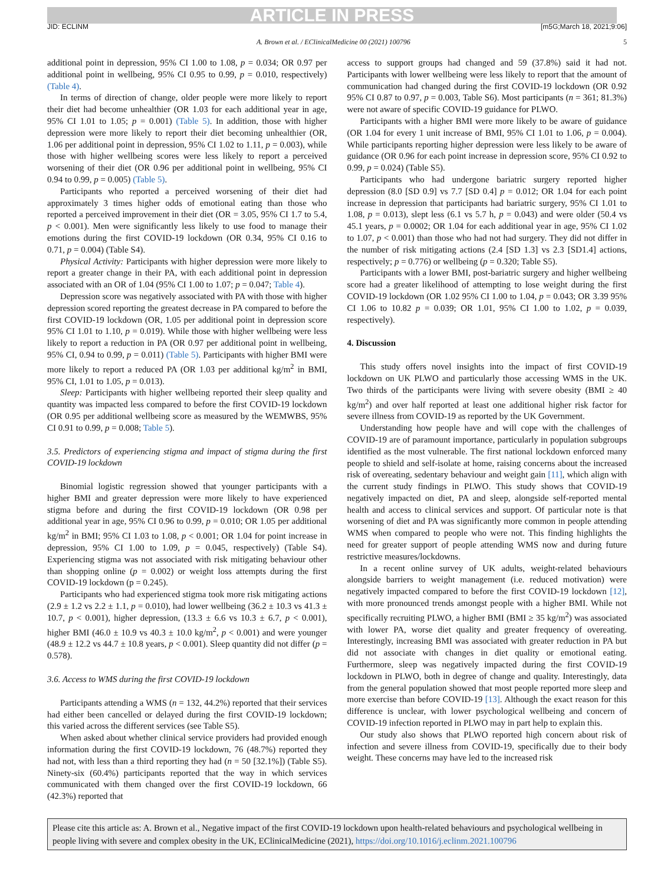ARTICLE IN PRESS
JID: ECLINM [m5G;March 18, 2021;9:06]
A. Brown et al. / EClinicalMedicine 00 (2021) 100796 5
additional point in depression, 95% CI 1.00 to 1.08, p = 0.034; OR 0.97 per additional point in wellbeing, 95% CI 0.95 to 0.99, p = 0.010, respectively) (Table 4).
In terms of direction of change, older people were more likely to report their diet had become unhealthier (OR 1.03 for each additional year in age, 95% CI 1.01 to 1.05; p = 0.001) (Table 5). In addition, those with higher depression were more likely to report their diet becoming unhealthier (OR, 1.06 per additional point in depression, 95% CI 1.02 to 1.11, p = 0.003), while those with higher wellbeing scores were less likely to report a perceived worsening of their diet (OR 0.96 per additional point in wellbeing, 95% CI 0.94 to 0.99, p = 0.005) (Table 5).
Participants who reported a perceived worsening of their diet had approximately 3 times higher odds of emotional eating than those who reported a perceived improvement in their diet (OR = 3.05, 95% CI 1.7 to 5.4, p < 0.001). Men were significantly less likely to use food to manage their emotions during the first COVID-19 lockdown (OR 0.34, 95% CI 0.16 to 0.71, p = 0.004) (Table S4).
Physical Activity: Participants with higher depression were more likely to report a greater change in their PA, with each additional point in depression associated with an OR of 1.04 (95% CI 1.00 to 1.07; p = 0.047; Table 4).
Depression score was negatively associated with PA with those with higher depression scored reporting the greatest decrease in PA compared to before the first COVID-19 lockdown (OR, 1.05 per additional point in depression score 95% CI 1.01 to 1.10, p = 0.019). While those with higher wellbeing were less likely to report a reduction in PA (OR 0.97 per additional point in wellbeing, 95% CI, 0.94 to 0.99, p = 0.011) (Table 5). Participants with higher BMI were more likely to report a reduced PA (OR 1.03 per additional kg/m<sup>2</sup> in BMI, 95% CI, 1.01 to 1.05, p = 0.013).
Sleep: Participants with higher wellbeing reported their sleep quality and quantity was impacted less compared to before the first COVID-19 lockdown (OR 0.95 per additional wellbeing score as measured by the WEMWBS, 95% CI 0.91 to 0.99, p = 0.008; Table 5).
3.5. Predictors of experiencing stigma and impact of stigma during the first COVID-19 lockdown
Binomial logistic regression showed that younger participants with a higher BMI and greater depression were more likely to have experienced stigma before and during the first COVID-19 lockdown (OR 0.98 per additional year in age, 95% CI 0.96 to 0.99, p = 0.010; OR 1.05 per additional kg/m<sup>2</sup> in BMI; 95% CI 1.03 to 1.08, p < 0.001; OR 1.04 for point increase in depression, 95% CI 1.00 to 1.09, p = 0.045, respectively) (Table S4). Experiencing stigma was not associated with risk mitigating behaviour other than shopping online (p = 0.002) or weight loss attempts during the first COVID-19 lockdown (p = 0.245).
Participants who had experienced stigma took more risk mitigating actions (2.9 ± 1.2 vs 2.2 ± 1.1, p = 0.010), had lower wellbeing (36.2 ± 10.3 vs 41.3 ± 10.7, p < 0.001), higher depression, (13.3 ± 6.6 vs 10.3 ± 6.7, p < 0.001), higher BMI (46.0 ± 10.9 vs 40.3 ± 10.0 kg/m<sup>2</sup>, p < 0.001) and were younger (48.9 ± 12.2 vs 44.7 ± 10.8 years, p < 0.001). Sleep quantity did not differ (p = 0.578).
3.6. Access to WMS during the first COVID-19 lockdown
Participants attending a WMS (n = 132, 44.2%) reported that their services had either been cancelled or delayed during the first COVID-19 lockdown; this varied across the different services (see Table S5).
When asked about whether clinical service providers had provided enough information during the first COVID-19 lockdown, 76 (48.7%) reported they had not, with less than a third reporting they had (n = 50 [32.1%]) (Table S5). Ninety-six (60.4%) participants reported that the way in which services communicated with them changed over the first COVID-19 lockdown, 66 (42.3%) reported that
access to support groups had changed and 59 (37.8%) said it had not. Participants with lower wellbeing were less likely to report that the amount of communication had changed during the first COVID-19 lockdown (OR 0.92 95% CI 0.87 to 0.97, p = 0.003, Table S6). Most participants (n = 361; 81.3%) were not aware of specific COVID-19 guidance for PLWO.
Participants with a higher BMI were more likely to be aware of guidance (OR 1.04 for every 1 unit increase of BMI, 95% CI 1.01 to 1.06, p = 0.004). While participants reporting higher depression were less likely to be aware of guidance (OR 0.96 for each point increase in depression score, 95% CI 0.92 to 0.99, p = 0.024) (Table S5).
Participants who had undergone bariatric surgery reported higher depression (8.0 [SD 0.9] vs 7.7 [SD 0.4] p = 0.012; OR 1.04 for each point increase in depression that participants had bariatric surgery, 95% CI 1.01 to 1.08, p = 0.013), slept less (6.1 vs 5.7 h, p = 0.043) and were older (50.4 vs 45.1 years, p = 0.0002; OR 1.04 for each additional year in age, 95% CI 1.02 to 1.07, p < 0.001) than those who had not had surgery. They did not differ in the number of risk mitigating actions (2.4 [SD 1.3] vs 2.3 [SD1.4] actions, respectively; p = 0.776) or wellbeing (p = 0.320; Table S5).
Participants with a lower BMI, post-bariatric surgery and higher wellbeing score had a greater likelihood of attempting to lose weight during the first COVID-19 lockdown (OR 1.02 95% CI 1.00 to 1.04, p = 0.043; OR 3.39 95% CI 1.06 to 10.82 p = 0.039; OR 1.01, 95% CI 1.00 to 1.02, p = 0.039, respectively).
4. Discussion
This study offers novel insights into the impact of first COVID-19 lockdown on UK PLWO and particularly those accessing WMS in the UK. Two thirds of the participants were living with severe obesity (BMI ≥ 40 kg/m<sup>2</sup>) and over half reported at least one additional higher risk factor for severe illness from COVID-19 as reported by the UK Government.
Understanding how people have and will cope with the challenges of COVID-19 are of paramount importance, particularly in population subgroups identified as the most vulnerable. The first national lockdown enforced many people to shield and self-isolate at home, raising concerns about the increased risk of overeating, sedentary behaviour and weight gain [11], which align with the current study findings in PLWO. This study shows that COVID-19 negatively impacted on diet, PA and sleep, alongside self-reported mental health and access to clinical services and support. Of particular note is that worsening of diet and PA was significantly more common in people attending WMS when compared to people who were not. This finding highlights the need for greater support of people attending WMS now and during future restrictive measures/lockdowns.
In a recent online survey of UK adults, weight-related behaviours alongside barriers to weight management (i.e. reduced motivation) were negatively impacted compared to before the first COVID-19 lockdown [12], with more pronounced trends amongst people with a higher BMI. While not specifically recruiting PLWO, a higher BMI (BMI ≥ 35 kg/m<sup>2</sup>) was associated with lower PA, worse diet quality and greater frequency of overeating. Interestingly, increasing BMI was associated with greater reduction in PA but did not associate with changes in diet quality or emotional eating. Furthermore, sleep was negatively impacted during the first COVID-19 lockdown in PLWO, both in degree of change and quality. Interestingly, data from the general population showed that most people reported more sleep and more exercise than before COVID-19 [13]. Although the exact reason for this difference is unclear, with lower psychological wellbeing and concern of COVID-19 infection reported in PLWO may in part help to explain this.
Our study also shows that PLWO reported high concern about risk of infection and severe illness from COVID-19, specifically due to their body weight. These concerns may have led to the increased risk
Please cite this article as: A. Brown et al., Negative impact of the first COVID-19 lockdown upon health-related behaviours and psychological wellbeing in people living with severe and complex obesity in the UK, EClinicalMedicine (2021), https://doi.org/10.1016/j.eclinm.2021.100796